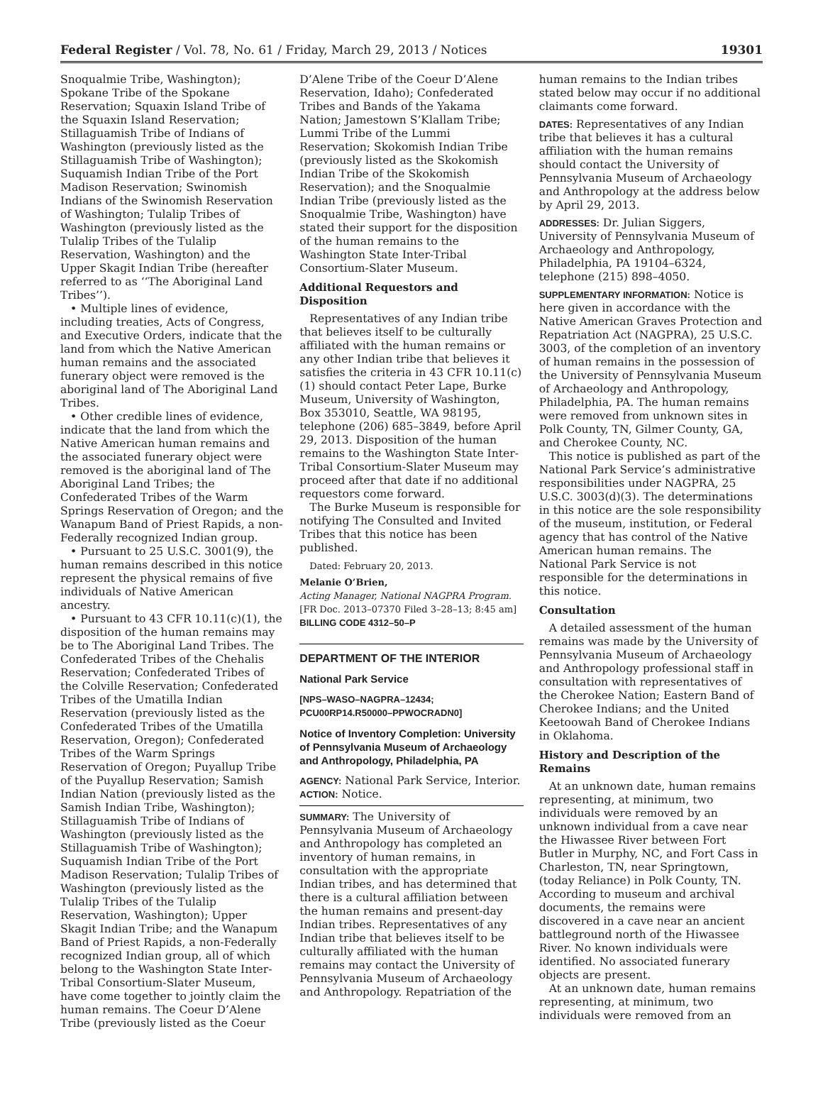Federal Register / Vol. 78, No. 61 / Friday, March 29, 2013 / Notices 19301
Snoqualmie Tribe, Washington); Spokane Tribe of the Spokane Reservation; Squaxin Island Tribe of the Squaxin Island Reservation; Stillaguamish Tribe of Indians of Washington (previously listed as the Stillaguamish Tribe of Washington); Suquamish Indian Tribe of the Port Madison Reservation; Swinomish Indians of the Swinomish Reservation of Washington; Tulalip Tribes of Washington (previously listed as the Tulalip Tribes of the Tulalip Reservation, Washington) and the Upper Skagit Indian Tribe (hereafter referred to as ‘‘The Aboriginal Land Tribes’’).
• Multiple lines of evidence, including treaties, Acts of Congress, and Executive Orders, indicate that the land from which the Native American human remains and the associated funerary object were removed is the aboriginal land of The Aboriginal Land Tribes.
• Other credible lines of evidence, indicate that the land from which the Native American human remains and the associated funerary object were removed is the aboriginal land of The Aboriginal Land Tribes; the Confederated Tribes of the Warm Springs Reservation of Oregon; and the Wanapum Band of Priest Rapids, a non-Federally recognized Indian group.
• Pursuant to 25 U.S.C. 3001(9), the human remains described in this notice represent the physical remains of five individuals of Native American ancestry.
• Pursuant to 43 CFR 10.11(c)(1), the disposition of the human remains may be to The Aboriginal Land Tribes. The Confederated Tribes of the Chehalis Reservation; Confederated Tribes of the Colville Reservation; Confederated Tribes of the Umatilla Indian Reservation (previously listed as the Confederated Tribes of the Umatilla Reservation, Oregon); Confederated Tribes of the Warm Springs Reservation of Oregon; Puyallup Tribe of the Puyallup Reservation; Samish Indian Nation (previously listed as the Samish Indian Tribe, Washington); Stillaguamish Tribe of Indians of Washington (previously listed as the Stillaguamish Tribe of Washington); Suquamish Indian Tribe of the Port Madison Reservation; Tulalip Tribes of Washington (previously listed as the Tulalip Tribes of the Tulalip Reservation, Washington); Upper Skagit Indian Tribe; and the Wanapum Band of Priest Rapids, a non-Federally recognized Indian group, all of which belong to the Washington State Inter-Tribal Consortium-Slater Museum, have come together to jointly claim the human remains. The Coeur D’Alene Tribe (previously listed as the Coeur
D’Alene Tribe of the Coeur D’Alene Reservation, Idaho); Confederated Tribes and Bands of the Yakama Nation; Jamestown S’Klallam Tribe; Lummi Tribe of the Lummi Reservation; Skokomish Indian Tribe (previously listed as the Skokomish Indian Tribe of the Skokomish Reservation); and the Snoqualmie Indian Tribe (previously listed as the Snoqualmie Tribe, Washington) have stated their support for the disposition of the human remains to the Washington State Inter-Tribal Consortium-Slater Museum.
Additional Requestors and Disposition
Representatives of any Indian tribe that believes itself to be culturally affiliated with the human remains or any other Indian tribe that believes it satisfies the criteria in 43 CFR 10.11(c)(1) should contact Peter Lape, Burke Museum, University of Washington, Box 353010, Seattle, WA 98195, telephone (206) 685–3849, before April 29, 2013. Disposition of the human remains to the Washington State Inter-Tribal Consortium-Slater Museum may proceed after that date if no additional requestors come forward.
The Burke Museum is responsible for notifying The Consulted and Invited Tribes that this notice has been published.
Dated: February 20, 2013.
Melanie O’Brien,
Acting Manager, National NAGPRA Program.
[FR Doc. 2013–07370 Filed 3–28–13; 8:45 am]
BILLING CODE 4312–50–P
DEPARTMENT OF THE INTERIOR
National Park Service
[NPS–WASO–NAGPRA–12434; PCU00RP14.R50000–PPWOCRADN0]
Notice of Inventory Completion: University of Pennsylvania Museum of Archaeology and Anthropology, Philadelphia, PA
AGENCY: National Park Service, Interior.
ACTION: Notice.
SUMMARY: The University of Pennsylvania Museum of Archaeology and Anthropology has completed an inventory of human remains, in consultation with the appropriate Indian tribes, and has determined that there is a cultural affiliation between the human remains and present-day Indian tribes. Representatives of any Indian tribe that believes itself to be culturally affiliated with the human remains may contact the University of Pennsylvania Museum of Archaeology and Anthropology. Repatriation of the
human remains to the Indian tribes stated below may occur if no additional claimants come forward.
DATES: Representatives of any Indian tribe that believes it has a cultural affiliation with the human remains should contact the University of Pennsylvania Museum of Archaeology and Anthropology at the address below by April 29, 2013.
ADDRESSES: Dr. Julian Siggers, University of Pennsylvania Museum of Archaeology and Anthropology, Philadelphia, PA 19104–6324, telephone (215) 898–4050.
SUPPLEMENTARY INFORMATION: Notice is here given in accordance with the Native American Graves Protection and Repatriation Act (NAGPRA), 25 U.S.C. 3003, of the completion of an inventory of human remains in the possession of the University of Pennsylvania Museum of Archaeology and Anthropology, Philadelphia, PA. The human remains were removed from unknown sites in Polk County, TN, Gilmer County, GA, and Cherokee County, NC.
This notice is published as part of the National Park Service’s administrative responsibilities under NAGPRA, 25 U.S.C. 3003(d)(3). The determinations in this notice are the sole responsibility of the museum, institution, or Federal agency that has control of the Native American human remains. The National Park Service is not responsible for the determinations in this notice.
Consultation
A detailed assessment of the human remains was made by the University of Pennsylvania Museum of Archaeology and Anthropology professional staff in consultation with representatives of the Cherokee Nation; Eastern Band of Cherokee Indians; and the United Keetoowah Band of Cherokee Indians in Oklahoma.
History and Description of the Remains
At an unknown date, human remains representing, at minimum, two individuals were removed by an unknown individual from a cave near the Hiwassee River between Fort Butler in Murphy, NC, and Fort Cass in Charleston, TN, near Springtown, (today Reliance) in Polk County, TN. According to museum and archival documents, the remains were discovered in a cave near an ancient battleground north of the Hiwassee River. No known individuals were identified. No associated funerary objects are present.
At an unknown date, human remains representing, at minimum, two individuals were removed from an